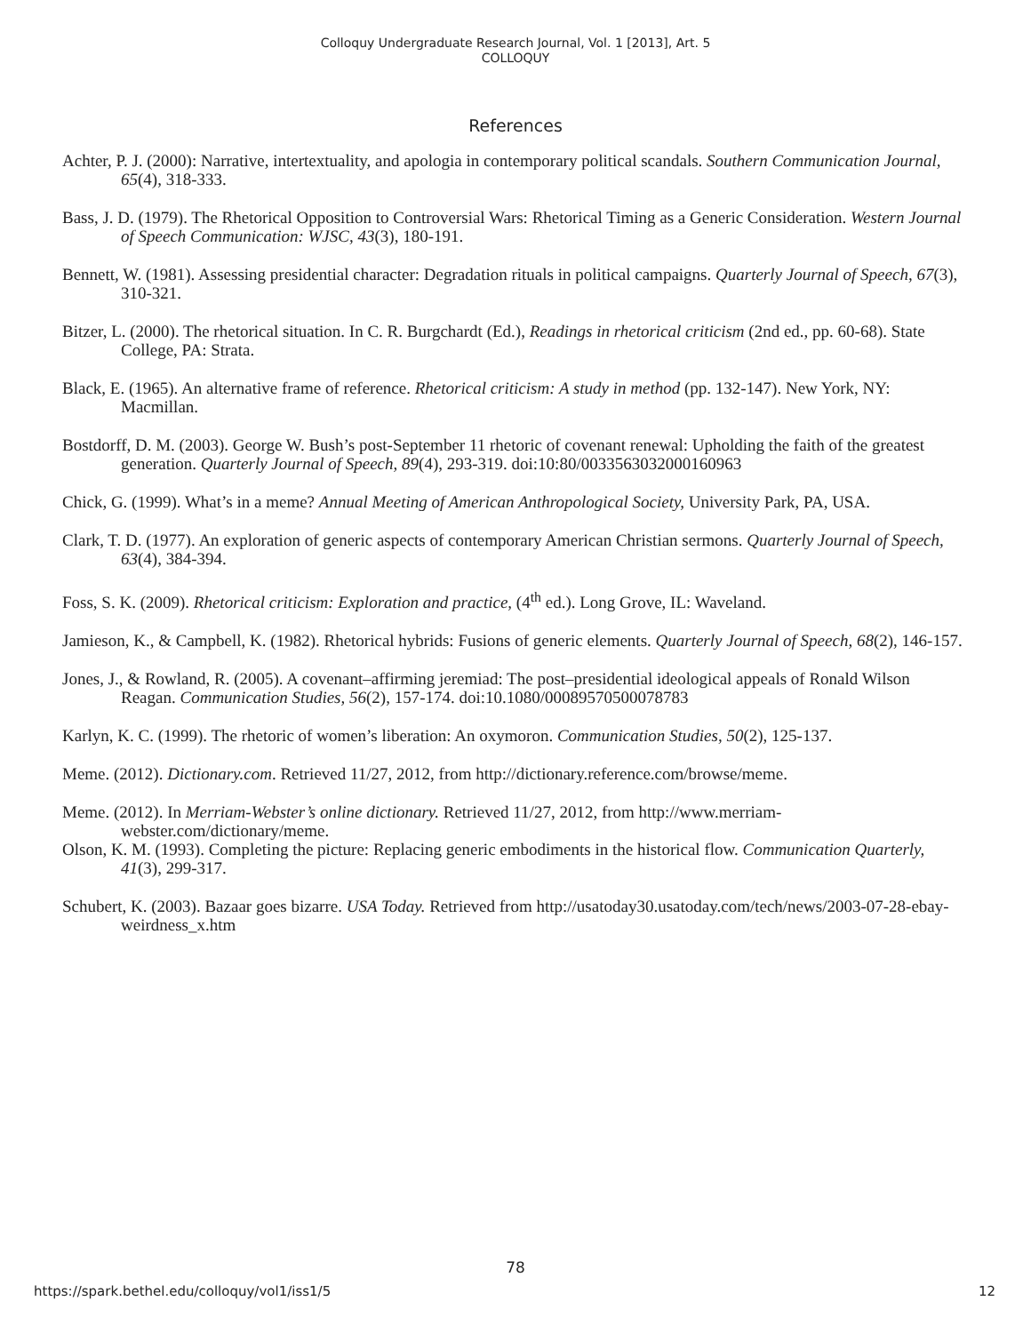Colloquy Undergraduate Research Journal, Vol. 1 [2013], Art. 5
COLLOQUY
References
Achter, P. J. (2000): Narrative, intertextuality, and apologia in contemporary political scandals. Southern Communication Journal, 65(4), 318-333.
Bass, J. D. (1979). The Rhetorical Opposition to Controversial Wars: Rhetorical Timing as a Generic Consideration. Western Journal of Speech Communication: WJSC, 43(3), 180-191.
Bennett, W. (1981). Assessing presidential character: Degradation rituals in political campaigns. Quarterly Journal of Speech, 67(3), 310-321.
Bitzer, L. (2000). The rhetorical situation. In C. R. Burgchardt (Ed.), Readings in rhetorical criticism (2nd ed., pp. 60-68). State College, PA: Strata.
Black, E. (1965). An alternative frame of reference. Rhetorical criticism: A study in method (pp. 132-147). New York, NY: Macmillan.
Bostdorff, D. M. (2003). George W. Bush’s post-September 11 rhetoric of covenant renewal: Upholding the faith of the greatest generation. Quarterly Journal of Speech, 89(4), 293-319. doi:10:80/0033563032000160963
Chick, G. (1999). What’s in a meme? Annual Meeting of American Anthropological Society, University Park, PA, USA.
Clark, T. D. (1977). An exploration of generic aspects of contemporary American Christian sermons. Quarterly Journal of Speech, 63(4), 384-394.
Foss, S. K. (2009). Rhetorical criticism: Exploration and practice, (4<sup>th</sup> ed.). Long Grove, IL: Waveland.
Jamieson, K., & Campbell, K. (1982). Rhetorical hybrids: Fusions of generic elements. Quarterly Journal of Speech, 68(2), 146-157.
Jones, J., & Rowland, R. (2005). A covenant‒affirming jeremiad: The post‒presidential ideological appeals of Ronald Wilson Reagan. Communication Studies, 56(2), 157-174. doi:10.1080/00089570500078783
Karlyn, K. C. (1999). The rhetoric of women’s liberation: An oxymoron. Communication Studies, 50(2), 125-137.
Meme. (2012). Dictionary.com. Retrieved 11/27, 2012, from http://dictionary.reference.com/browse/meme.
Meme. (2012). In Merriam-Webster’s online dictionary. Retrieved 11/27, 2012, from http://www.merriam-webster.com/dictionary/meme.
Olson, K. M. (1993). Completing the picture: Replacing generic embodiments in the historical flow. Communication Quarterly, 41(3), 299-317.
Schubert, K. (2003). Bazaar goes bizarre. USA Today. Retrieved from http://usatoday30.usatoday.com/tech/news/2003-07-28-ebay-weirdness_x.htm
78
https://spark.bethel.edu/colloquy/vol1/iss1/5 12